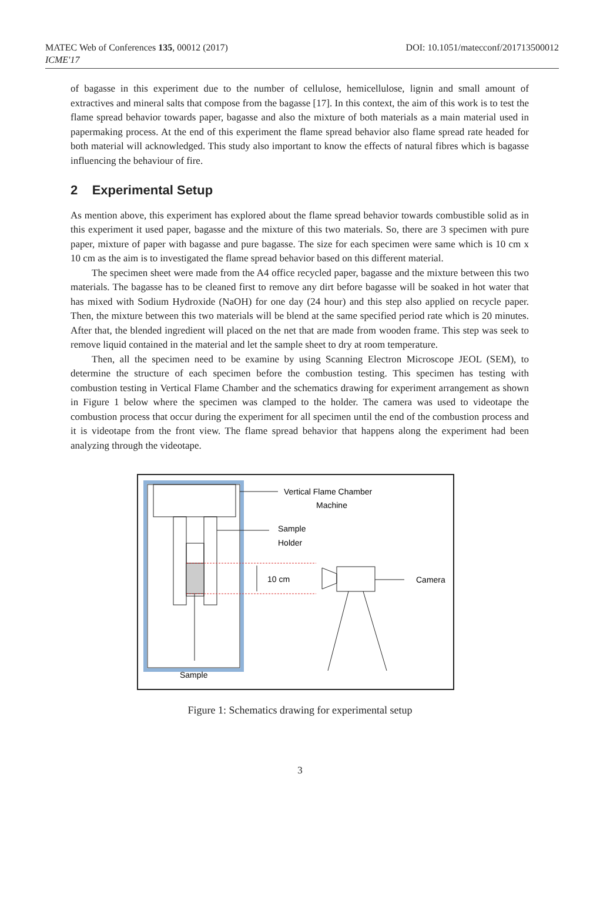MATEC Web of Conferences 135, 00012 (2017)
ICME'17
DOI: 10.1051/matecconf/201713500012
of bagasse in this experiment due to the number of cellulose, hemicellulose, lignin and small amount of extractives and mineral salts that compose from the bagasse [17]. In this context, the aim of this work is to test the flame spread behavior towards paper, bagasse and also the mixture of both materials as a main material used in papermaking process. At the end of this experiment the flame spread behavior also flame spread rate headed for both material will acknowledged. This study also important to know the effects of natural fibres which is bagasse influencing the behaviour of fire.
2 Experimental Setup
As mention above, this experiment has explored about the flame spread behavior towards combustible solid as in this experiment it used paper, bagasse and the mixture of this two materials. So, there are 3 specimen with pure paper, mixture of paper with bagasse and pure bagasse. The size for each specimen were same which is 10 cm x 10 cm as the aim is to investigated the flame spread behavior based on this different material.
The specimen sheet were made from the A4 office recycled paper, bagasse and the mixture between this two materials. The bagasse has to be cleaned first to remove any dirt before bagasse will be soaked in hot water that has mixed with Sodium Hydroxide (NaOH) for one day (24 hour) and this step also applied on recycle paper. Then, the mixture between this two materials will be blend at the same specified period rate which is 20 minutes. After that, the blended ingredient will placed on the net that are made from wooden frame. This step was seek to remove liquid contained in the material and let the sample sheet to dry at room temperature.
Then, all the specimen need to be examine by using Scanning Electron Microscope JEOL (SEM), to determine the structure of each specimen before the combustion testing. This specimen has testing with combustion testing in Vertical Flame Chamber and the schematics drawing for experiment arrangement as shown in Figure 1 below where the specimen was clamped to the holder. The camera was used to videotape the combustion process that occur during the experiment for all specimen until the end of the combustion process and it is videotape from the front view. The flame spread behavior that happens along the experiment had been analyzing through the videotape.
10 cm
Vertical Flame Chamber
Machine
Sample
Holder
Camera
Sample
Figure 1: Schematics drawing for experimental setup
3